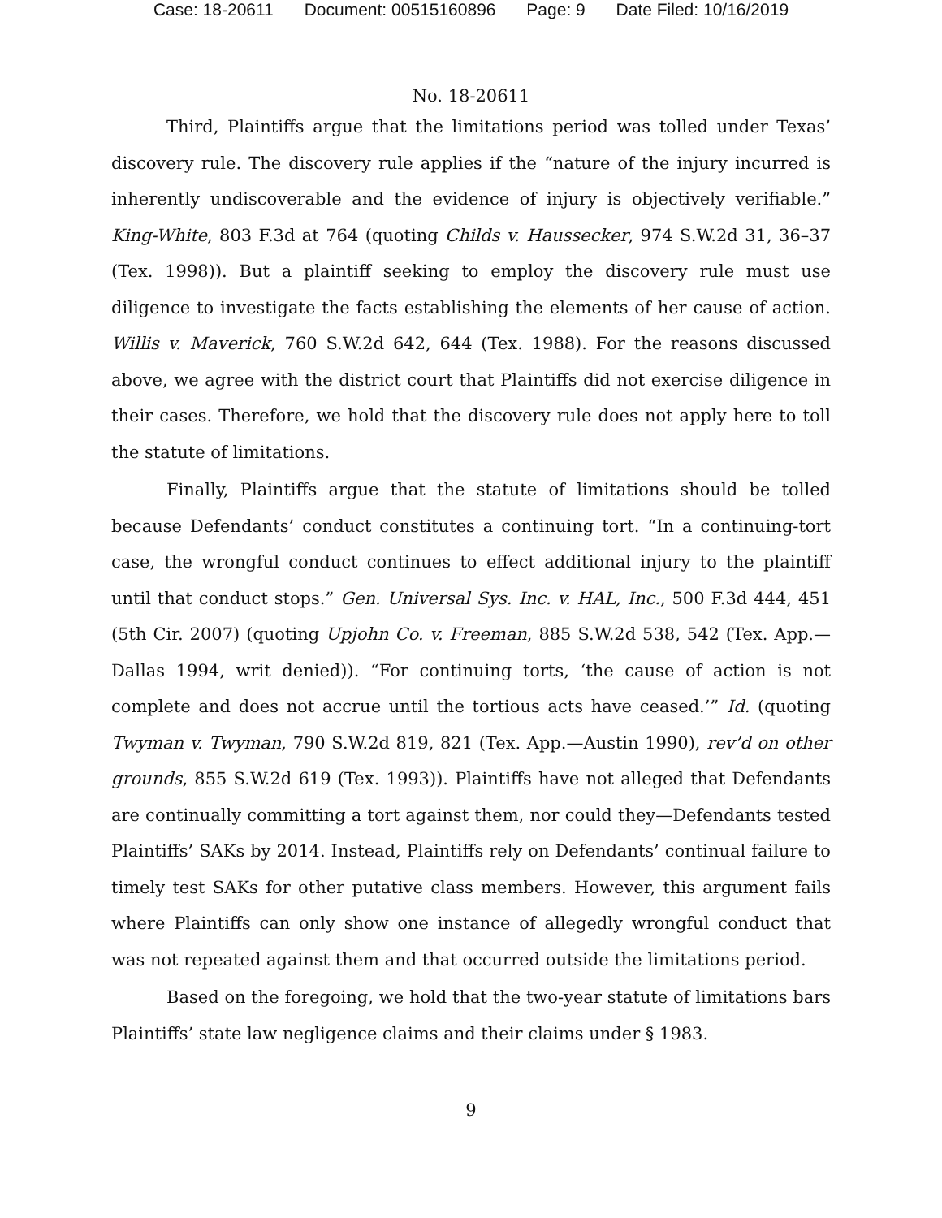Case: 18-20611 Document: 00515160896 Page: 9 Date Filed: 10/16/2019
No. 18-20611
Third, Plaintiffs argue that the limitations period was tolled under Texas’ discovery rule. The discovery rule applies if the “nature of the injury incurred is inherently undiscoverable and the evidence of injury is objectively verifiable.” King-White, 803 F.3d at 764 (quoting Childs v. Haussecker, 974 S.W.2d 31, 36–37 (Tex. 1998)). But a plaintiff seeking to employ the discovery rule must use diligence to investigate the facts establishing the elements of her cause of action. Willis v. Maverick, 760 S.W.2d 642, 644 (Tex. 1988). For the reasons discussed above, we agree with the district court that Plaintiffs did not exercise diligence in their cases. Therefore, we hold that the discovery rule does not apply here to toll the statute of limitations.
Finally, Plaintiffs argue that the statute of limitations should be tolled because Defendants’ conduct constitutes a continuing tort. “In a continuing-tort case, the wrongful conduct continues to effect additional injury to the plaintiff until that conduct stops.” Gen. Universal Sys. Inc. v. HAL, Inc., 500 F.3d 444, 451 (5th Cir. 2007) (quoting Upjohn Co. v. Freeman, 885 S.W.2d 538, 542 (Tex. App.—Dallas 1994, writ denied)). “For continuing torts, ‘the cause of action is not complete and does not accrue until the tortious acts have ceased.’” Id. (quoting Twyman v. Twyman, 790 S.W.2d 819, 821 (Tex. App.—Austin 1990), rev’d on other grounds, 855 S.W.2d 619 (Tex. 1993)). Plaintiffs have not alleged that Defendants are continually committing a tort against them, nor could they—Defendants tested Plaintiffs’ SAKs by 2014. Instead, Plaintiffs rely on Defendants’ continual failure to timely test SAKs for other putative class members. However, this argument fails where Plaintiffs can only show one instance of allegedly wrongful conduct that was not repeated against them and that occurred outside the limitations period.
Based on the foregoing, we hold that the two-year statute of limitations bars Plaintiffs’ state law negligence claims and their claims under § 1983.
9